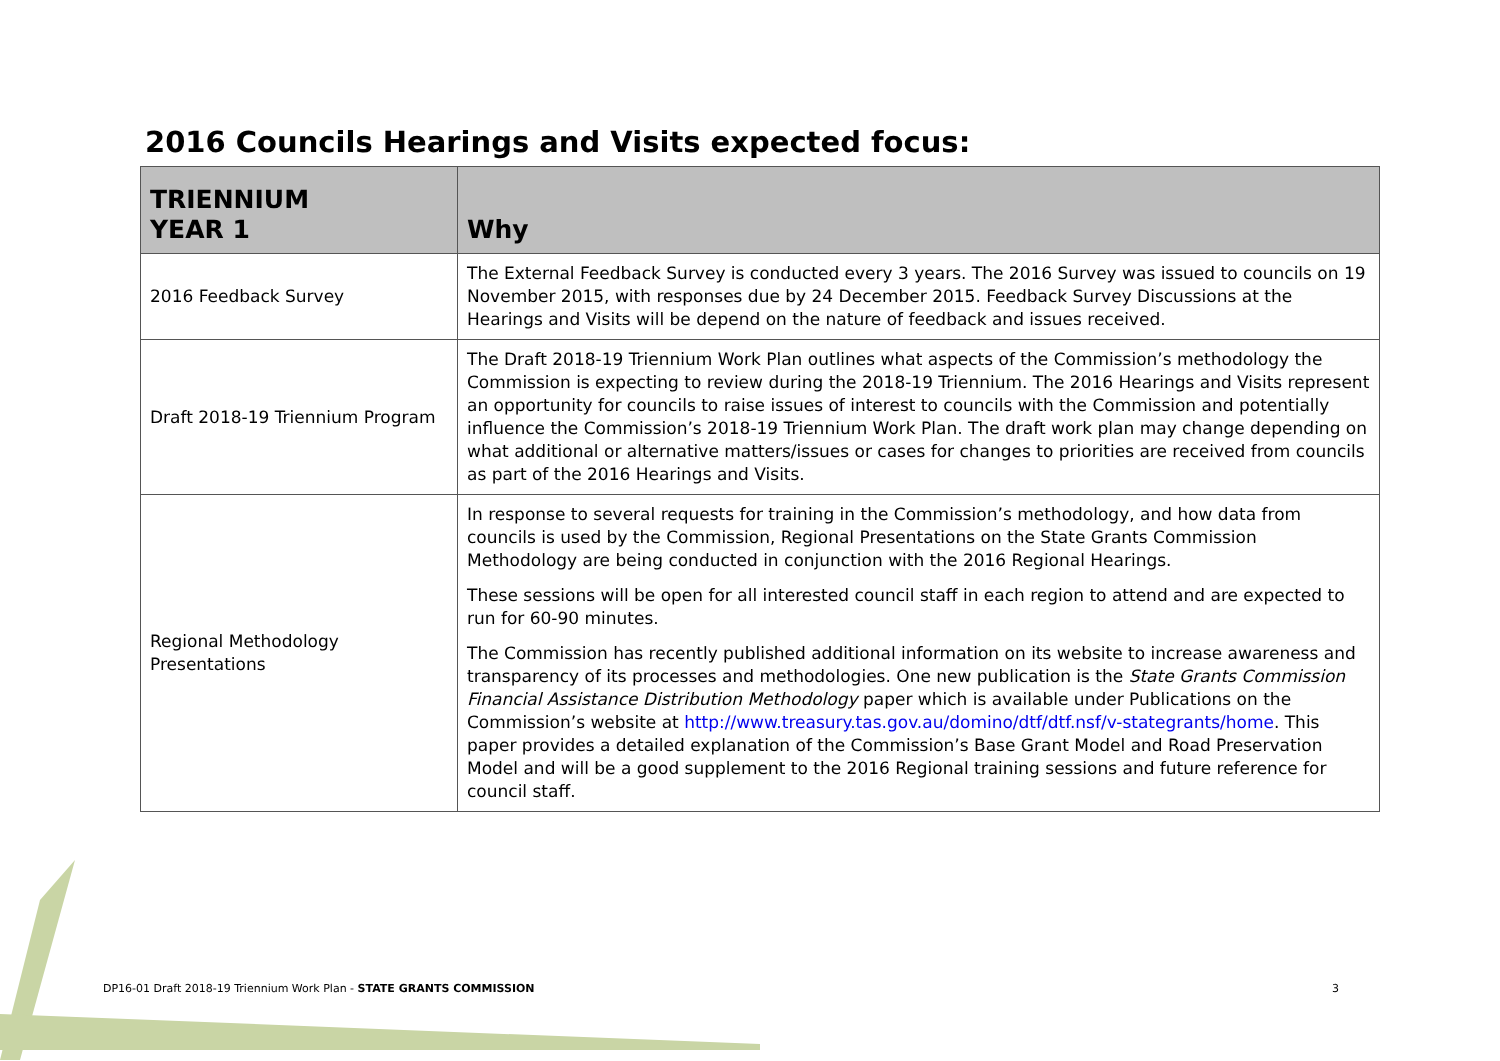2016 Councils Hearings and Visits expected focus:
| TRIENNIUM YEAR 1 | Why |
| --- | --- |
| 2016 Feedback Survey | The External Feedback Survey is conducted every 3 years. The 2016 Survey was issued to councils on 19 November 2015, with responses due by 24 December 2015. Feedback Survey Discussions at the Hearings and Visits will be depend on the nature of feedback and issues received. |
| Draft 2018-19 Triennium Program | The Draft 2018-19 Triennium Work Plan outlines what aspects of the Commission’s methodology the Commission is expecting to review during the 2018-19 Triennium. The 2016 Hearings and Visits represent an opportunity for councils to raise issues of interest to councils with the Commission and potentially influence the Commission’s 2018-19 Triennium Work Plan. The draft work plan may change depending on what additional or alternative matters/issues or cases for changes to priorities are received from councils as part of the 2016 Hearings and Visits. |
| Regional Methodology Presentations | In response to several requests for training in the Commission’s methodology, and how data from councils is used by the Commission, Regional Presentations on the State Grants Commission Methodology are being conducted in conjunction with the 2016 Regional Hearings. These sessions will be open for all interested council staff in each region to attend and are expected to run for 60-90 minutes. The Commission has recently published additional information on its website to increase awareness and transparency of its processes and methodologies. One new publication is the State Grants Commission Financial Assistance Distribution Methodology paper which is available under Publications on the Commission’s website at http://www.treasury.tas.gov.au/domino/dtf/dtf.nsf/v-stategrants/home . This paper provides a detailed explanation of the Commission’s Base Grant Model and Road Preservation Model and will be a good supplement to the 2016 Regional training sessions and future reference for council staff. |
DP16-01 Draft 2018-19 Triennium Work Plan - STATE GRANTS COMMISSION
3